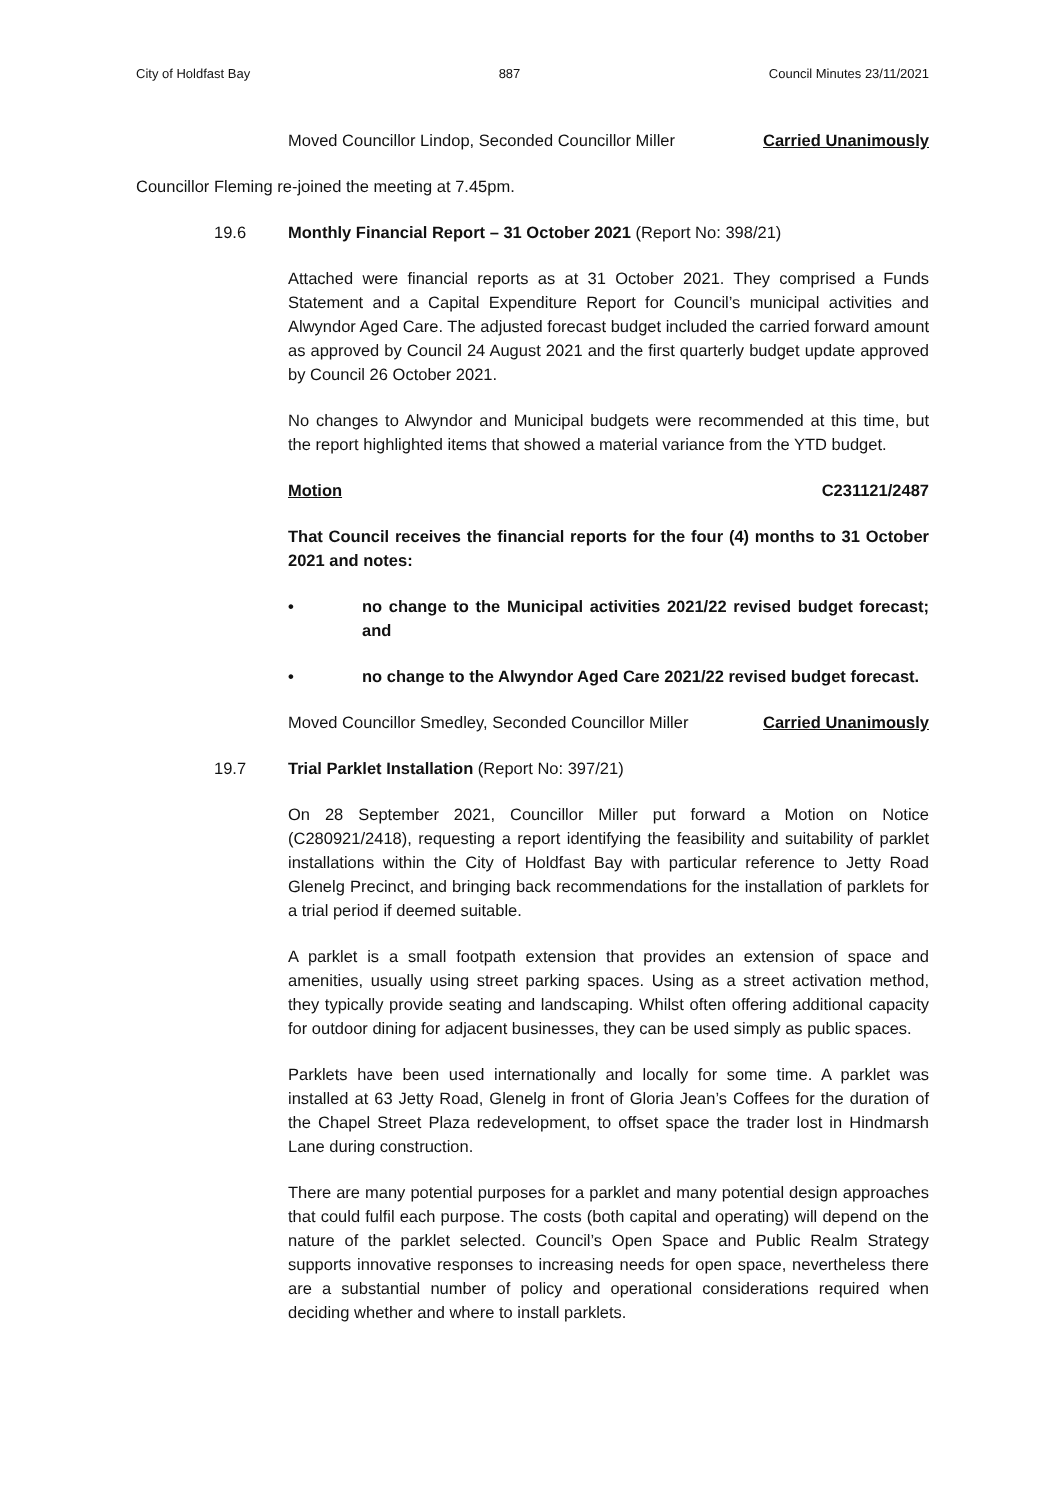City of Holdfast Bay 887 Council Minutes 23/11/2021
Moved Councillor Lindop, Seconded Councillor Miller Carried Unanimously
Councillor Fleming re-joined the meeting at 7.45pm.
19.6 Monthly Financial Report – 31 October 2021 (Report No: 398/21)
Attached were financial reports as at 31 October 2021. They comprised a Funds Statement and a Capital Expenditure Report for Council’s municipal activities and Alwyndor Aged Care. The adjusted forecast budget included the carried forward amount as approved by Council 24 August 2021 and the first quarterly budget update approved by Council 26 October 2021.
No changes to Alwyndor and Municipal budgets were recommended at this time, but the report highlighted items that showed a material variance from the YTD budget.
Motion C231121/2487
That Council receives the financial reports for the four (4) months to 31 October 2021 and notes:
• no change to the Municipal activities 2021/22 revised budget forecast; and
• no change to the Alwyndor Aged Care 2021/22 revised budget forecast.
Moved Councillor Smedley, Seconded Councillor Miller Carried Unanimously
19.7 Trial Parklet Installation (Report No: 397/21)
On 28 September 2021, Councillor Miller put forward a Motion on Notice (C280921/2418), requesting a report identifying the feasibility and suitability of parklet installations within the City of Holdfast Bay with particular reference to Jetty Road Glenelg Precinct, and bringing back recommendations for the installation of parklets for a trial period if deemed suitable.
A parklet is a small footpath extension that provides an extension of space and amenities, usually using street parking spaces. Using as a street activation method, they typically provide seating and landscaping. Whilst often offering additional capacity for outdoor dining for adjacent businesses, they can be used simply as public spaces.
Parklets have been used internationally and locally for some time. A parklet was installed at 63 Jetty Road, Glenelg in front of Gloria Jean’s Coffees for the duration of the Chapel Street Plaza redevelopment, to offset space the trader lost in Hindmarsh Lane during construction.
There are many potential purposes for a parklet and many potential design approaches that could fulfil each purpose. The costs (both capital and operating) will depend on the nature of the parklet selected. Council’s Open Space and Public Realm Strategy supports innovative responses to increasing needs for open space, nevertheless there are a substantial number of policy and operational considerations required when deciding whether and where to install parklets.